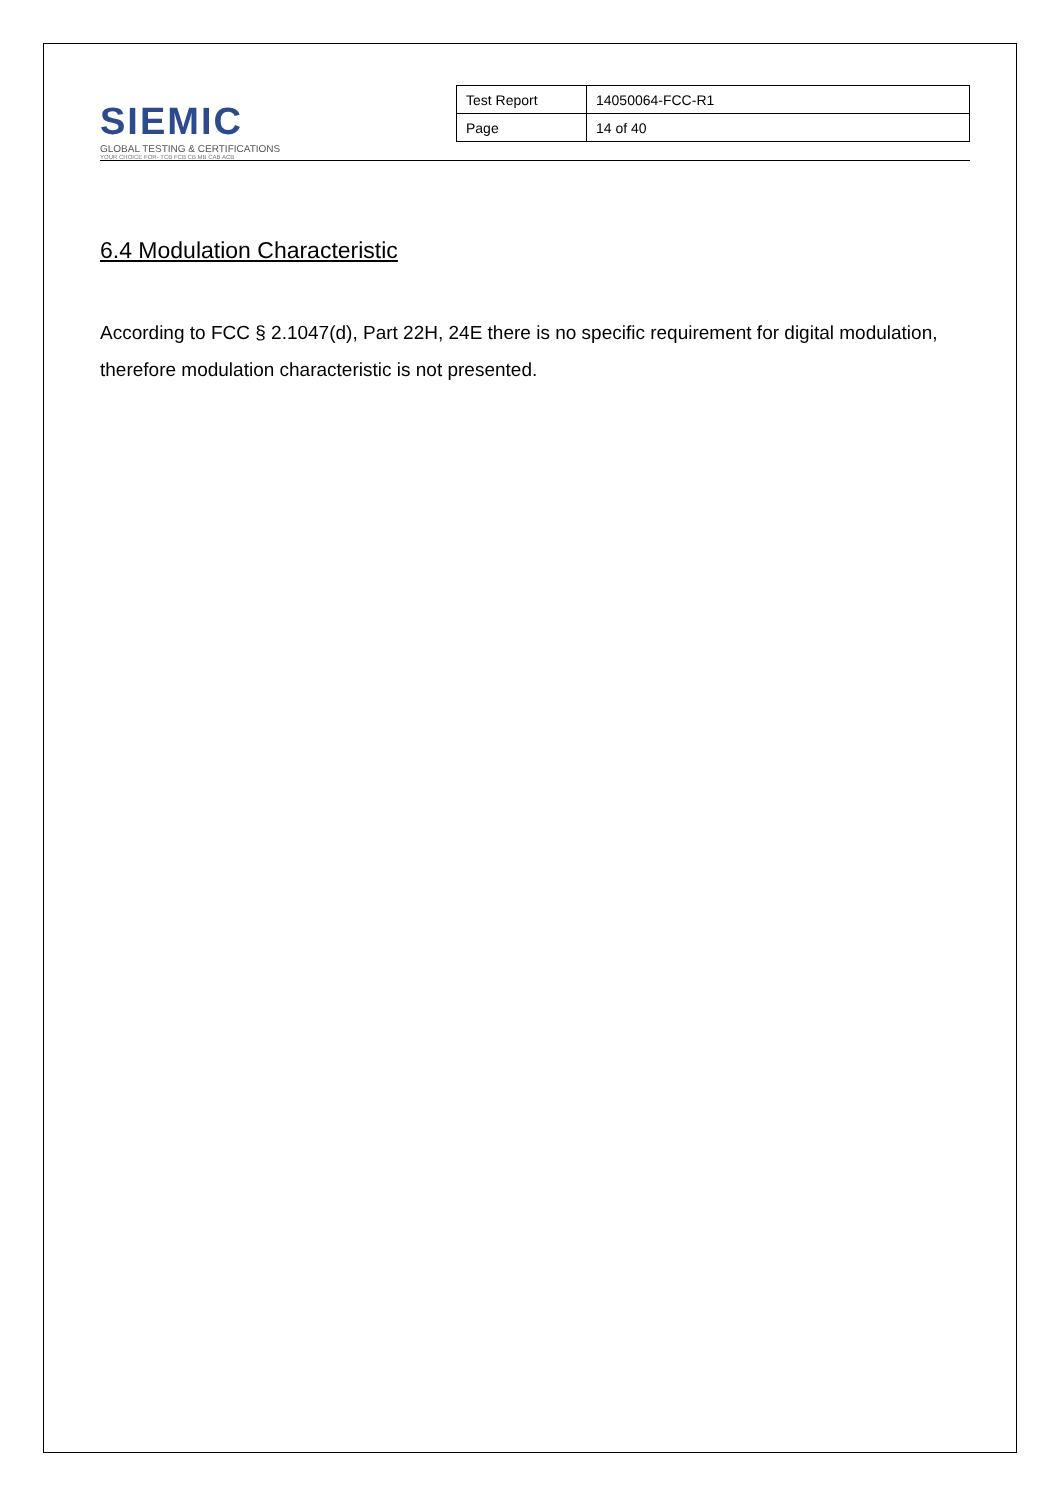SIEMIC
GLOBAL TESTING & CERTIFICATIONS
YOUR CHOICE FOR- TCB FCB CB MB CAB ACB
| Test Report | 14050064-FCC-R1 |
| Page | 14 of 40 |
6.4 Modulation Characteristic
According to FCC § 2.1047(d), Part 22H, 24E there is no specific requirement for digital modulation, therefore modulation characteristic is not presented.